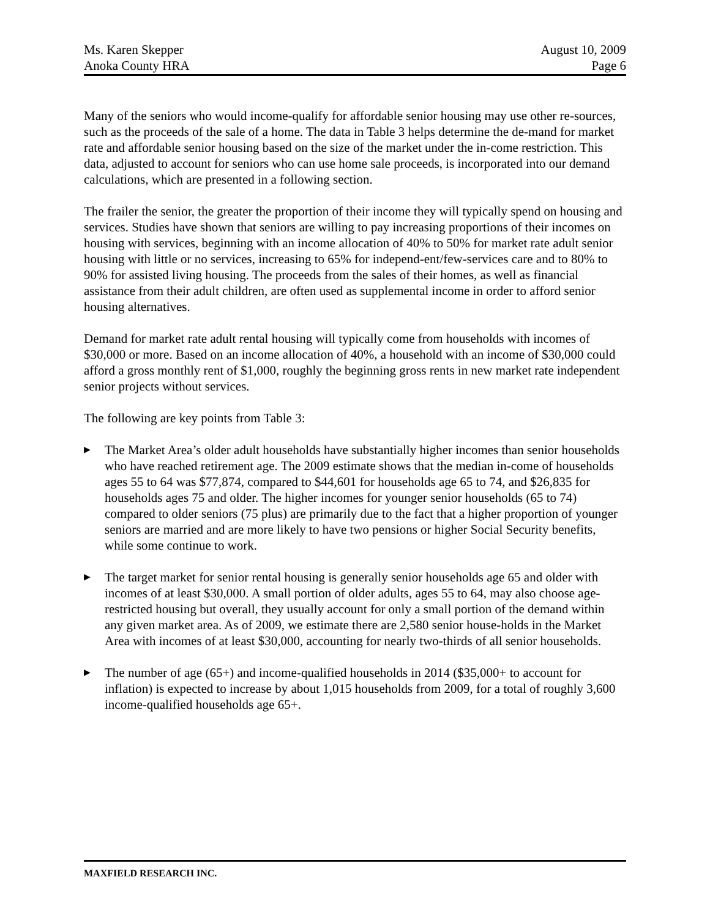Ms. Karen Skepper
Anoka County HRA
August 10, 2009
Page 6
Many of the seniors who would income-qualify for affordable senior housing may use other re-sources, such as the proceeds of the sale of a home. The data in Table 3 helps determine the de-mand for market rate and affordable senior housing based on the size of the market under the in-come restriction. This data, adjusted to account for seniors who can use home sale proceeds, is incorporated into our demand calculations, which are presented in a following section.
The frailer the senior, the greater the proportion of their income they will typically spend on housing and services. Studies have shown that seniors are willing to pay increasing proportions of their incomes on housing with services, beginning with an income allocation of 40% to 50% for market rate adult senior housing with little or no services, increasing to 65% for independ-ent/few-services care and to 80% to 90% for assisted living housing. The proceeds from the sales of their homes, as well as financial assistance from their adult children, are often used as supplemental income in order to afford senior housing alternatives.
Demand for market rate adult rental housing will typically come from households with incomes of $30,000 or more. Based on an income allocation of 40%, a household with an income of $30,000 could afford a gross monthly rent of $1,000, roughly the beginning gross rents in new market rate independent senior projects without services.
The following are key points from Table 3:
▶ The Market Area’s older adult households have substantially higher incomes than senior households who have reached retirement age. The 2009 estimate shows that the median in-come of households ages 55 to 64 was $77,874, compared to $44,601 for households age 65 to 74, and $26,835 for households ages 75 and older. The higher incomes for younger senior households (65 to 74) compared to older seniors (75 plus) are primarily due to the fact that a higher proportion of younger seniors are married and are more likely to have two pensions or higher Social Security benefits, while some continue to work.
▶ The target market for senior rental housing is generally senior households age 65 and older with incomes of at least $30,000. A small portion of older adults, ages 55 to 64, may also choose age-restricted housing but overall, they usually account for only a small portion of the demand within any given market area. As of 2009, we estimate there are 2,580 senior house-holds in the Market Area with incomes of at least $30,000, accounting for nearly two-thirds of all senior households.
▶ The number of age (65+) and income-qualified households in 2014 ($35,000+ to account for inflation) is expected to increase by about 1,015 households from 2009, for a total of roughly 3,600 income-qualified households age 65+.
MAXFIELD RESEARCH INC.